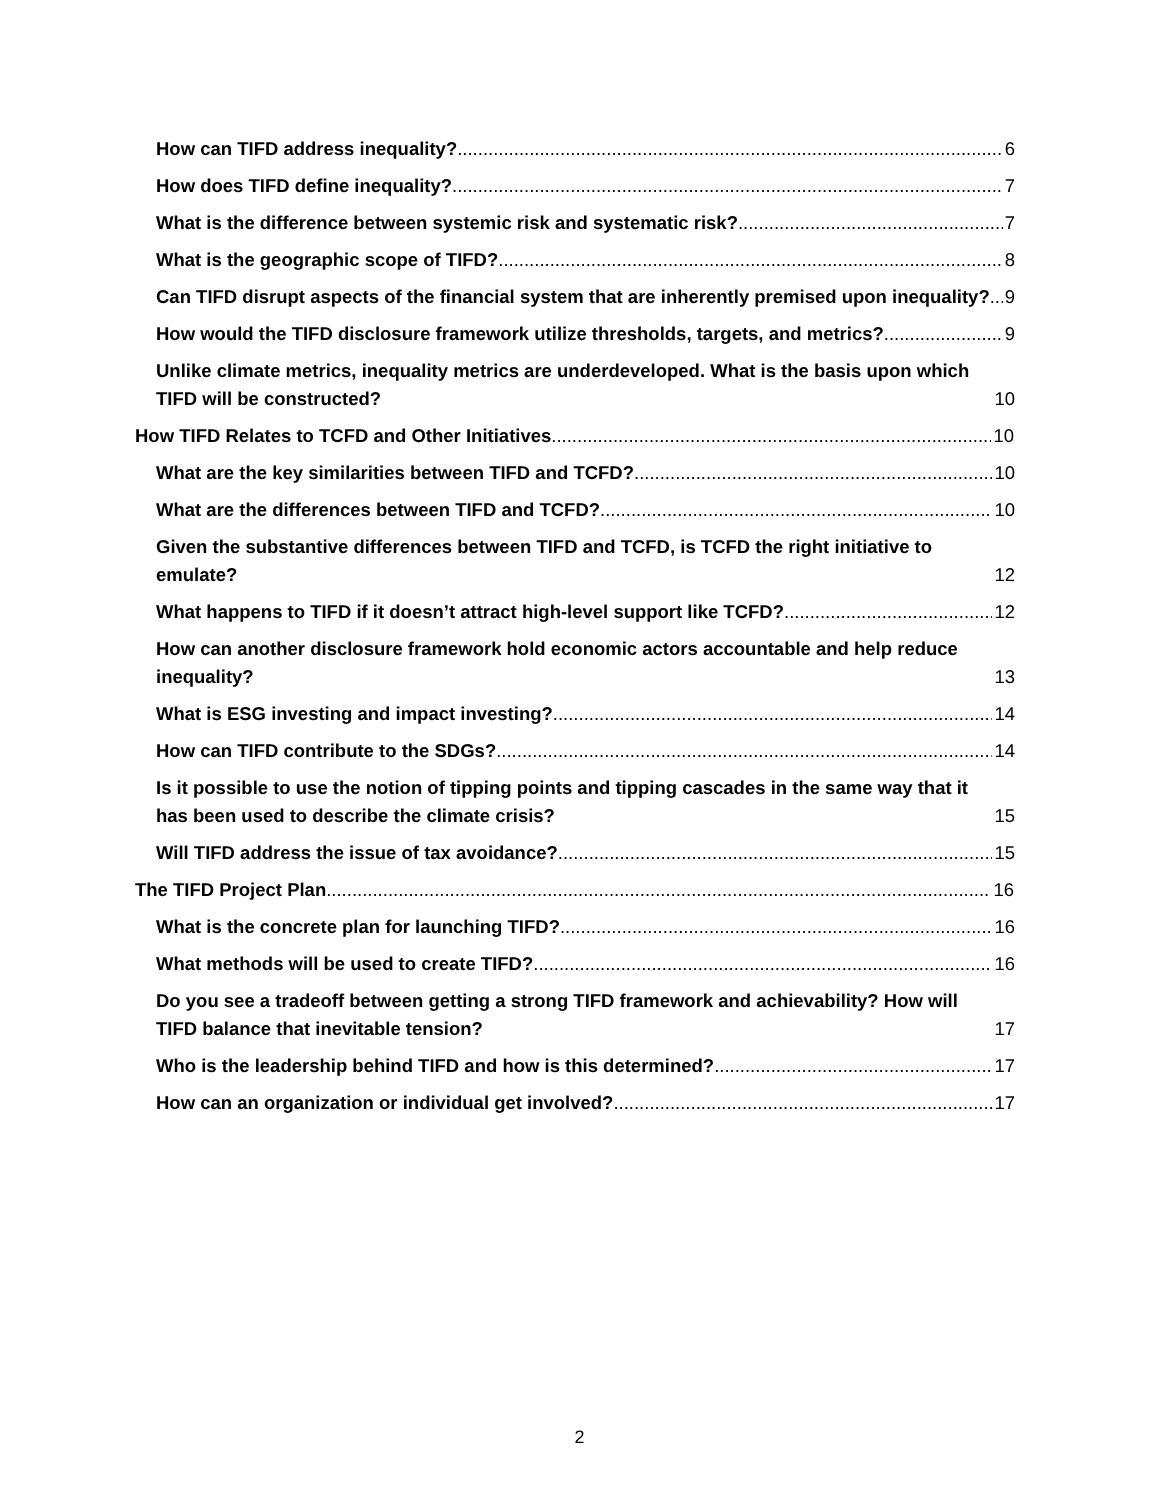How can TIFD address inequality? 6
How does TIFD define inequality? 7
What is the difference between systemic risk and systematic risk? 7
What is the geographic scope of TIFD? 8
Can TIFD disrupt aspects of the financial system that are inherently premised upon inequality? 9
How would the TIFD disclosure framework utilize thresholds, targets, and metrics? 9
Unlike climate metrics, inequality metrics are underdeveloped. What is the basis upon which TIFD will be constructed? 10
How TIFD Relates to TCFD and Other Initiatives 10
What are the key similarities between TIFD and TCFD? 10
What are the differences between TIFD and TCFD? 10
Given the substantive differences between TIFD and TCFD, is TCFD the right initiative to emulate? 12
What happens to TIFD if it doesn’t attract high-level support like TCFD? 12
How can another disclosure framework hold economic actors accountable and help reduce inequality? 13
What is ESG investing and impact investing? 14
How can TIFD contribute to the SDGs? 14
Is it possible to use the notion of tipping points and tipping cascades in the same way that it has been used to describe the climate crisis? 15
Will TIFD address the issue of tax avoidance? 15
The TIFD Project Plan 16
What is the concrete plan for launching TIFD? 16
What methods will be used to create TIFD? 16
Do you see a tradeoff between getting a strong TIFD framework and achievability? How will TIFD balance that inevitable tension? 17
Who is the leadership behind TIFD and how is this determined? 17
How can an organization or individual get involved? 17
2